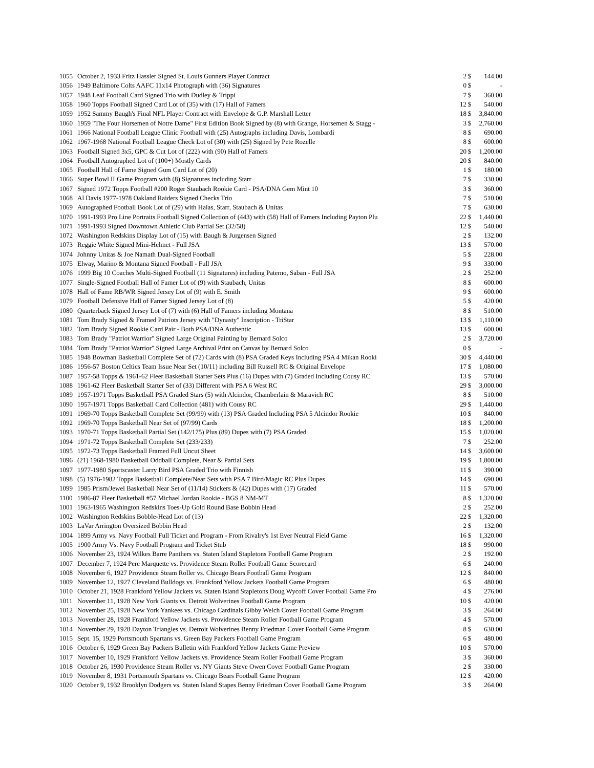| 1055 | October 2, 1933 Fritz Hassler Signed St. Louis Gunners Player Contract | 2 | $ | 144.00 |
| 1056 | 1949 Baltimore Colts AAFC 11x14 Photograph with (36) Signatures | 0 | $ | - |
| 1057 | 1948 Leaf Football Card Signed Trio with Dudley & Trippi | 7 | $ | 360.00 |
| 1058 | 1960 Topps Football Signed Card Lot of (35) with (17) Hall of Famers | 12 | $ | 540.00 |
| 1059 | 1952 Sammy Baugh's Final NFL Player Contract with Envelope & G.P. Marshall Letter | 18 | $ | 3,840.00 |
| 1060 | 1959 "The Four Horsemen of Notre Dame" First Edition Book Signed by (8) with Grange, Horsemen & Stagg - | 3 | $ | 2,760.00 |
| 1061 | 1966 National Football League Clinic Football with (25) Autographs including Davis, Lombardi | 8 | $ | 690.00 |
| 1062 | 1967-1968 National Football League Check Lot of (30) with (25) Signed by Pete Rozelle | 8 | $ | 600.00 |
| 1063 | Football Signed 3x5, GPC & Cut Lot of (222) with (90) Hall of Famers | 20 | $ | 1,200.00 |
| 1064 | Football Autographed Lot of (100+) Mostly Cards | 20 | $ | 840.00 |
| 1065 | Football Hall of Fame Signed Gum Card Lot of (20) | 1 | $ | 180.00 |
| 1066 | Super Bowl II Game Program with (8) Signatures including Starr | 7 | $ | 330.00 |
| 1067 | Signed 1972 Topps Football #200 Roger Staubach Rookie Card - PSA/DNA Gem Mint 10 | 3 | $ | 360.00 |
| 1068 | Al Davis 1977-1978 Oakland Raiders Signed Checks Trio | 7 | $ | 510.00 |
| 1069 | Autographed Football Book Lot of (29) with Halas, Starr, Staubach & Unitas | 7 | $ | 630.00 |
| 1070 | 1991-1993 Pro Line Portraits Football Signed Collection of (443) with (58) Hall of Famers Including Payton Plu | 22 | $ | 1,440.00 |
| 1071 | 1991-1993 Signed Downtown Athletic Club Partial Set (32/58) | 12 | $ | 540.00 |
| 1072 | Washington Redskins Display Lot of (15) with Baugh & Jurgensen Signed | 2 | $ | 132.00 |
| 1073 | Reggie White Signed Mini-Helmet - Full JSA | 13 | $ | 570.00 |
| 1074 | Johnny Unitas & Joe Namath Dual-Signed Football | 5 | $ | 228.00 |
| 1075 | Elway, Marino & Montana Signed Football - Full JSA | 9 | $ | 330.00 |
| 1076 | 1999 Big 10 Coaches Multi-Signed Football (11 Signatures) including Paterno, Saban - Full JSA | 2 | $ | 252.00 |
| 1077 | Single-Signed Football Hall of Famer Lot of (9) with Staubach, Unitas | 8 | $ | 600.00 |
| 1078 | Hall of Fame RB/WR Signed Jersey Lot of (9) with E. Smith | 9 | $ | 600.00 |
| 1079 | Football Defensive Hall of Famer Signed Jersey Lot of (8) | 5 | $ | 420.00 |
| 1080 | Quarterback Signed Jersey Lot of (7) with (6) Hall of Famers including Montana | 8 | $ | 510.00 |
| 1081 | Tom Brady Signed & Framed Patriots Jersey with "Dynasty" Inscription - TriStar | 13 | $ | 1,110.00 |
| 1082 | Tom Brady Signed Rookie Card Pair - Both PSA/DNA Authentic | 13 | $ | 600.00 |
| 1083 | Tom Brady "Patriot Warrior" Signed Large Original Painting by Bernard Solco | 2 | $ | 3,720.00 |
| 1084 | Tom Brady "Patriot Warrior" Signed Large Archival Print on Canvas by Bernard Solco | 0 | $ | - |
| 1085 | 1948 Bowman Basketball Complete Set of (72) Cards with (8) PSA Graded Keys Including PSA 4 Mikan Rooki | 30 | $ | 4,440.00 |
| 1086 | 1956-57 Boston Celtics Team Issue Near Set (10/11) including Bill Russell RC & Original Envelope | 17 | $ | 1,080.00 |
| 1087 | 1957-58 Topps & 1961-62 Fleer Basketball Starter Sets Plus (16) Dupes with (7) Graded Including Cousy RC | 13 | $ | 570.00 |
| 1088 | 1961-62 Fleer Basketball Starter Set of (33) Different with PSA 6 West RC | 29 | $ | 3,000.00 |
| 1089 | 1957-1971 Topps Basketball PSA Graded Stars (5) with Alcindor, Chamberlain & Maravich RC | 8 | $ | 510.00 |
| 1090 | 1957-1971 Topps Basketball Card Collection (481) with Cousy RC | 29 | $ | 1,440.00 |
| 1091 | 1969-70 Topps Basketball Complete Set (99/99) with (13) PSA Graded Including PSA 5 Alcindor Rookie | 10 | $ | 840.00 |
| 1092 | 1969-70 Topps Basketball Near Set of (97/99) Cards | 18 | $ | 1,200.00 |
| 1093 | 1970-71 Topps Basketball Partial Set (142/175) Plus (89) Dupes with (7) PSA Graded | 15 | $ | 1,020.00 |
| 1094 | 1971-72 Topps Basketball Complete Set (233/233) | 7 | $ | 252.00 |
| 1095 | 1972-73 Topps Basketball Framed Full Uncut Sheet | 14 | $ | 3,600.00 |
| 1096 | (21) 1968-1980 Basketball Oddball Complete, Near & Partial Sets | 19 | $ | 1,800.00 |
| 1097 | 1977-1980 Sportscaster Larry Bird PSA Graded Trio with Finnish | 11 | $ | 390.00 |
| 1098 | (5) 1976-1982 Topps Basketball Complete/Near Sets with PSA 7 Bird/Magic RC Plus Dupes | 14 | $ | 690.00 |
| 1099 | 1985 Prism/Jewel Basketball Near Set of (11/14) Stickers & (42) Dupes with (17) Graded | 11 | $ | 570.00 |
| 1100 | 1986-87 Fleer Basketball #57 Michael Jordan Rookie - BGS 8 NM-MT | 8 | $ | 1,320.00 |
| 1001 | 1963-1965 Washington Redskins Toes-Up Gold Round Base Bobbin Head | 2 | $ | 252.00 |
| 1002 | Washington Redskins Bobble-Head Lot of (13) | 22 | $ | 1,320.00 |
| 1003 | LaVar Arrington Oversized Bobbin Head | 2 | $ | 132.00 |
| 1004 | 1899 Army vs. Navy Football Full Ticket and Program - From Rivalry's 1st Ever Neutral Field Game | 16 | $ | 1,320.00 |
| 1005 | 1900 Army Vs. Navy Football Program and Ticket Stub | 18 | $ | 990.00 |
| 1006 | November 23, 1924 Wilkes Barre Panthers vs. Staten Island Stapletons Football Game Program | 2 | $ | 192.00 |
| 1007 | December 7, 1924 Pere Marquette vs. Providence Steam Roller Football Game Scorecard | 6 | $ | 240.00 |
| 1008 | November 6, 1927 Providence Steam Roller vs. Chicago Bears Football Game Program | 12 | $ | 840.00 |
| 1009 | November 12, 1927 Cleveland Bulldogs vs. Frankford Yellow Jackets Football Game Program | 6 | $ | 480.00 |
| 1010 | October 21, 1928 Frankford Yellow Jackets vs. Staten Island Stapletons Doug Wycoff Cover Football Game Pro | 4 | $ | 276.00 |
| 1011 | November 11, 1928 New York Giants vs. Detroit Wolverines Football Game Program | 10 | $ | 420.00 |
| 1012 | November 25, 1928 New York Yankees vs. Chicago Cardinals Gibby Welch Cover Football Game Program | 3 | $ | 264.00 |
| 1013 | November 28, 1928 Frankford Yellow Jackets vs. Providence Steam Roller Football Game Program | 4 | $ | 570.00 |
| 1014 | November 29, 1928 Dayton Triangles vs. Detroit Wolverines Benny Friedman Cover Football Game Program | 8 | $ | 630.00 |
| 1015 | Sept. 15, 1929 Portsmouth Spartans vs. Green Bay Packers Football Game Program | 6 | $ | 480.00 |
| 1016 | October 6, 1929 Green Bay Packers Bulletin with Frankford Yellow Jackets Game Preview | 10 | $ | 570.00 |
| 1017 | November 10, 1929 Frankford Yellow Jackets vs. Providence Steam Roller Football Game Program | 3 | $ | 360.00 |
| 1018 | October 26, 1930 Providence Steam Roller vs. NY Giants Steve Owen Cover Football Game Program | 2 | $ | 330.00 |
| 1019 | November 8, 1931 Portsmouth Spartans vs. Chicago Bears Football Game Program | 12 | $ | 420.00 |
| 1020 | October 9, 1932 Brooklyn Dodgers vs. Staten Island Stapes Benny Friedman Cover Football Game Program | 3 | $ | 264.00 |